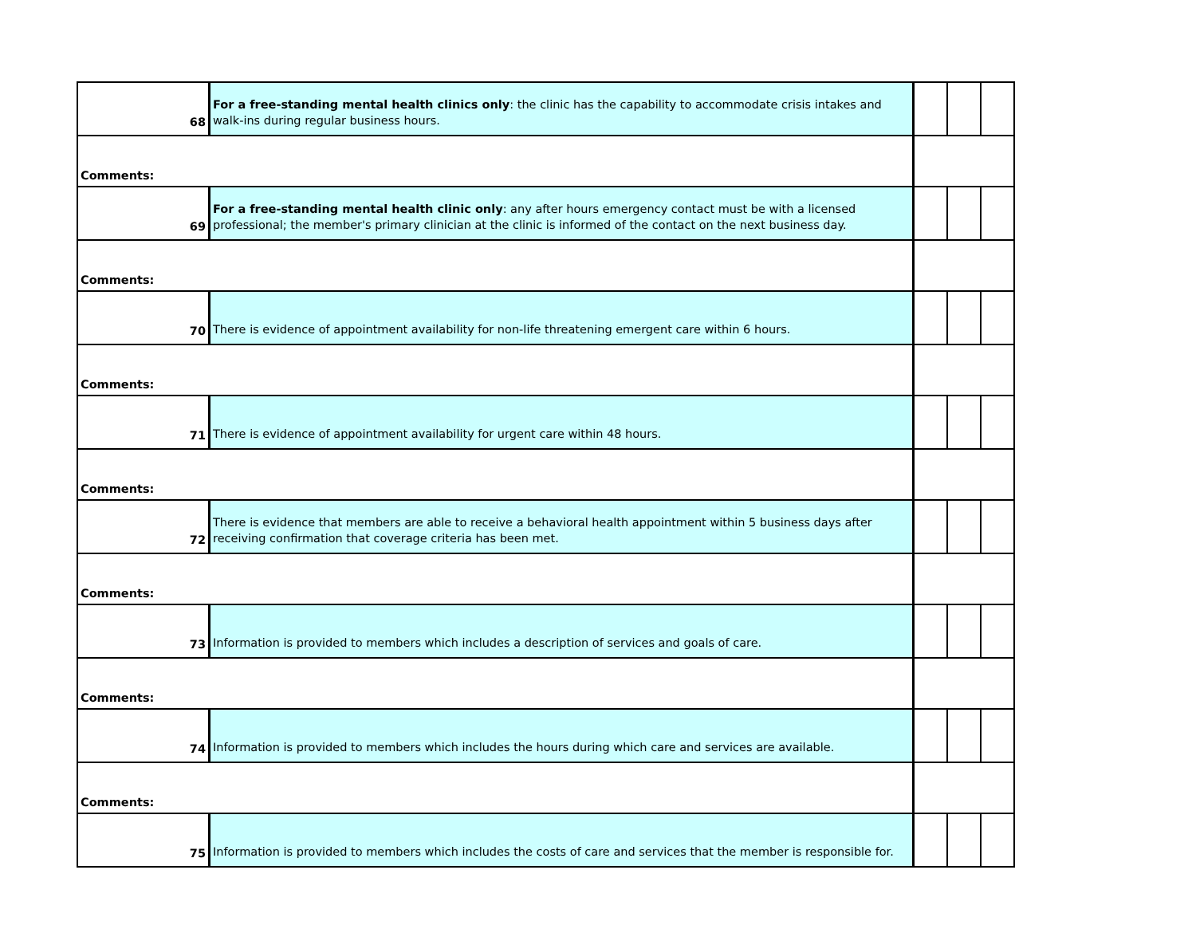| 68 | For a free-standing mental health clinics only : the clinic has the capability to accommodate crisis intakes and walk-ins during regular business hours. | | | |
| Comments: | | | | |
| 69 | For a free-standing mental health clinic only : any after hours emergency contact must be with a licensed professional; the member's primary clinician at the clinic is informed of the contact on the next business day. | | | |
| Comments: | | | | |
| 70 | There is evidence of appointment availability for non-life threatening emergent care within 6 hours. | | | |
| Comments: | | | | |
| 71 | There is evidence of appointment availability for urgent care within 48 hours. | | | |
| Comments: | | | | |
| 72 | There is evidence that members are able to receive a behavioral health appointment within 5 business days after receiving confirmation that coverage criteria has been met. | | | |
| Comments: | | | | |
| 73 | Information is provided to members which includes a description of services and goals of care. | | | |
| Comments: | | | | |
| 74 | Information is provided to members which includes the hours during which care and services are available. | | | |
| Comments: | | | | |
| 75 | Information is provided to members which includes the costs of care and services that the member is responsible for. | | | |